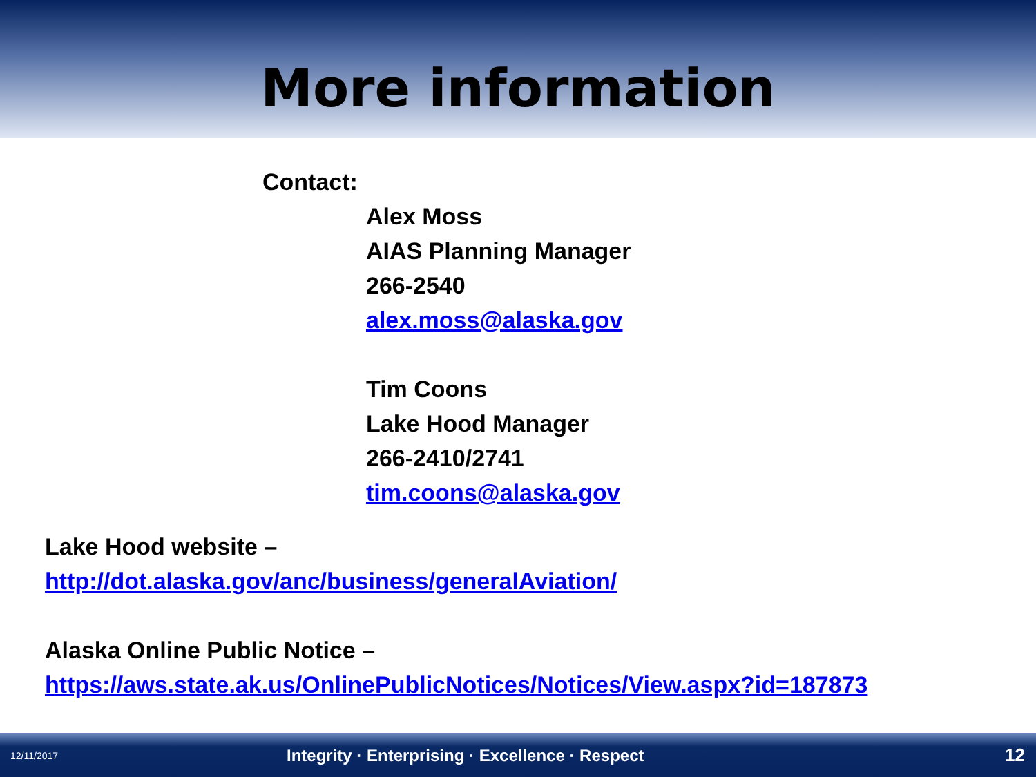More information
Contact:
Alex Moss
AIAS Planning Manager
266-2540
alex.moss@alaska.gov
Tim Coons
Lake Hood Manager
266-2410/2741
tim.coons@alaska.gov
Lake Hood website –
http://dot.alaska.gov/anc/business/generalAviation/
Alaska Online Public Notice –
https://aws.state.ak.us/OnlinePublicNotices/Notices/View.aspx?id=187873
12/11/2017 Integrity · Enterprising · Excellence · Respect 12